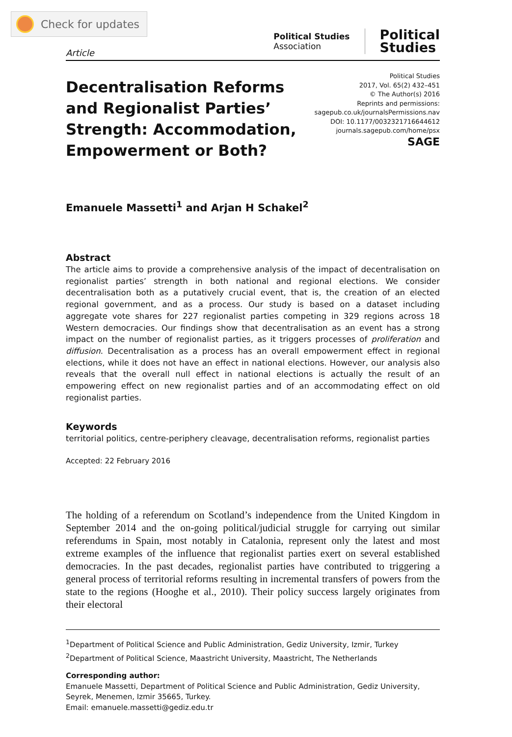Check for updates
Article
Political Studies
Association
Political
Studies
Decentralisation Reforms and Regionalist Parties’ Strength: Accommodation, Empowerment or Both?
Political Studies
2017, Vol. 65(2) 432–451
© The Author(s) 2016
Reprints and permissions:
sagepub.co.uk/journalsPermissions.nav
DOI: 10.1177/0032321716644612
journals.sagepub.com/home/psx
SAGE
Emanuele Massetti<sup>1</sup> and Arjan H Schakel<sup>2</sup>
Abstract
The article aims to provide a comprehensive analysis of the impact of decentralisation on regionalist parties’ strength in both national and regional elections. We consider decentralisation both as a putatively crucial event, that is, the creation of an elected regional government, and as a process. Our study is based on a dataset including aggregate vote shares for 227 regionalist parties competing in 329 regions across 18 Western democracies. Our findings show that decentralisation as an event has a strong impact on the number of regionalist parties, as it triggers processes of proliferation and diffusion. Decentralisation as a process has an overall empowerment effect in regional elections, while it does not have an effect in national elections. However, our analysis also reveals that the overall null effect in national elections is actually the result of an empowering effect on new regionalist parties and of an accommodating effect on old regionalist parties.
Keywords
territorial politics, centre-periphery cleavage, decentralisation reforms, regionalist parties
Accepted: 22 February 2016
The holding of a referendum on Scotland’s independence from the United Kingdom in September 2014 and the on-going political/judicial struggle for carrying out similar referendums in Spain, most notably in Catalonia, represent only the latest and most extreme examples of the influence that regionalist parties exert on several established democracies. In the past decades, regionalist parties have contributed to triggering a general process of territorial reforms resulting in incremental transfers of powers from the state to the regions (Hooghe et al., 2010). Their policy success largely originates from their electoral
<sup>1</sup> Department of Political Science and Public Administration, Gediz University, Izmir, Turkey
<sup>2</sup> Department of Political Science, Maastricht University, Maastricht, The Netherlands
Corresponding author:
Emanuele Massetti, Department of Political Science and Public Administration, Gediz University, Seyrek, Menemen, Izmir 35665, Turkey.
Email: emanuele.massetti@gediz.edu.tr